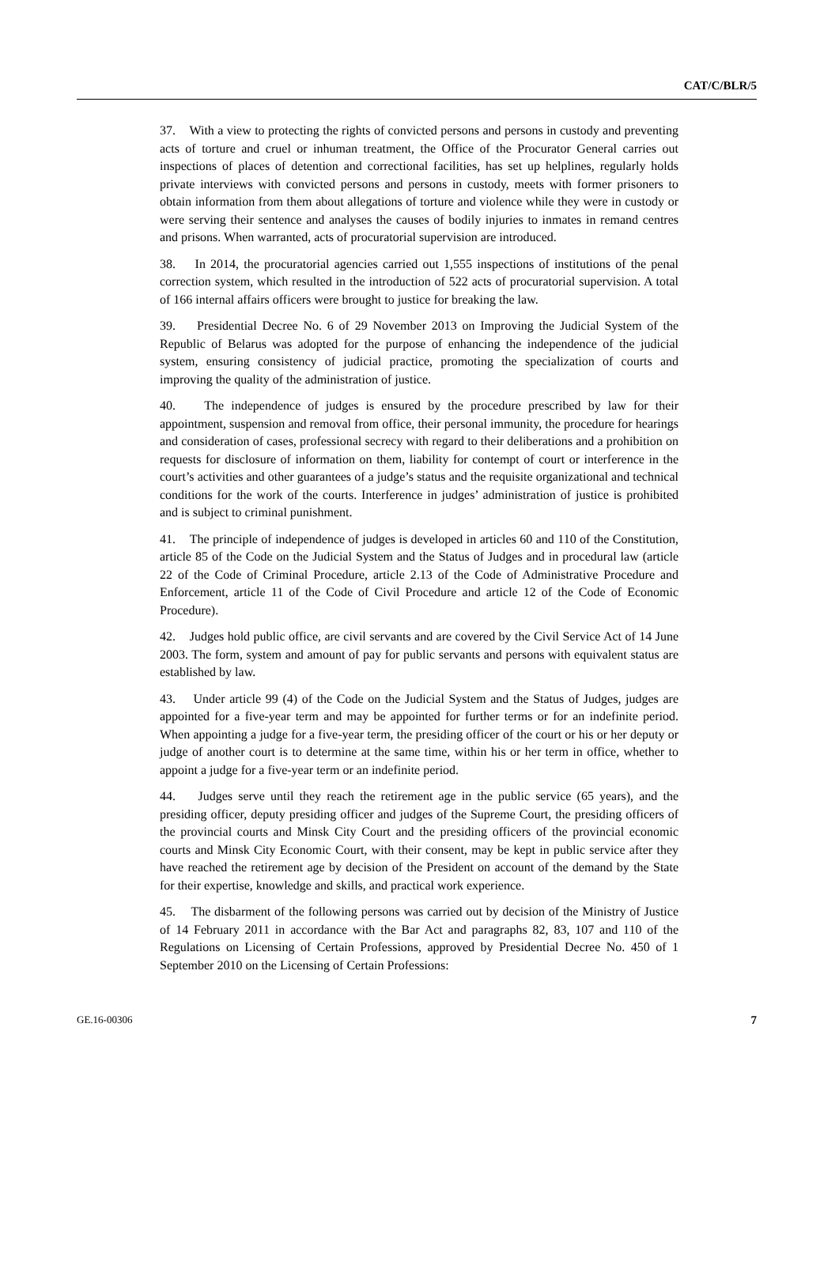CAT/C/BLR/5
37. With a view to protecting the rights of convicted persons and persons in custody and preventing acts of torture and cruel or inhuman treatment, the Office of the Procurator General carries out inspections of places of detention and correctional facilities, has set up helplines, regularly holds private interviews with convicted persons and persons in custody, meets with former prisoners to obtain information from them about allegations of torture and violence while they were in custody or were serving their sentence and analyses the causes of bodily injuries to inmates in remand centres and prisons. When warranted, acts of procuratorial supervision are introduced.
38. In 2014, the procuratorial agencies carried out 1,555 inspections of institutions of the penal correction system, which resulted in the introduction of 522 acts of procuratorial supervision. A total of 166 internal affairs officers were brought to justice for breaking the law.
39. Presidential Decree No. 6 of 29 November 2013 on Improving the Judicial System of the Republic of Belarus was adopted for the purpose of enhancing the independence of the judicial system, ensuring consistency of judicial practice, promoting the specialization of courts and improving the quality of the administration of justice.
40. The independence of judges is ensured by the procedure prescribed by law for their appointment, suspension and removal from office, their personal immunity, the procedure for hearings and consideration of cases, professional secrecy with regard to their deliberations and a prohibition on requests for disclosure of information on them, liability for contempt of court or interference in the court’s activities and other guarantees of a judge’s status and the requisite organizational and technical conditions for the work of the courts. Interference in judges’ administration of justice is prohibited and is subject to criminal punishment.
41. The principle of independence of judges is developed in articles 60 and 110 of the Constitution, article 85 of the Code on the Judicial System and the Status of Judges and in procedural law (article 22 of the Code of Criminal Procedure, article 2.13 of the Code of Administrative Procedure and Enforcement, article 11 of the Code of Civil Procedure and article 12 of the Code of Economic Procedure).
42. Judges hold public office, are civil servants and are covered by the Civil Service Act of 14 June 2003. The form, system and amount of pay for public servants and persons with equivalent status are established by law.
43. Under article 99 (4) of the Code on the Judicial System and the Status of Judges, judges are appointed for a five-year term and may be appointed for further terms or for an indefinite period. When appointing a judge for a five-year term, the presiding officer of the court or his or her deputy or judge of another court is to determine at the same time, within his or her term in office, whether to appoint a judge for a five-year term or an indefinite period.
44. Judges serve until they reach the retirement age in the public service (65 years), and the presiding officer, deputy presiding officer and judges of the Supreme Court, the presiding officers of the provincial courts and Minsk City Court and the presiding officers of the provincial economic courts and Minsk City Economic Court, with their consent, may be kept in public service after they have reached the retirement age by decision of the President on account of the demand by the State for their expertise, knowledge and skills, and practical work experience.
45. The disbarment of the following persons was carried out by decision of the Ministry of Justice of 14 February 2011 in accordance with the Bar Act and paragraphs 82, 83, 107 and 110 of the Regulations on Licensing of Certain Professions, approved by Presidential Decree No. 450 of 1 September 2010 on the Licensing of Certain Professions:
GE.16-00306 7